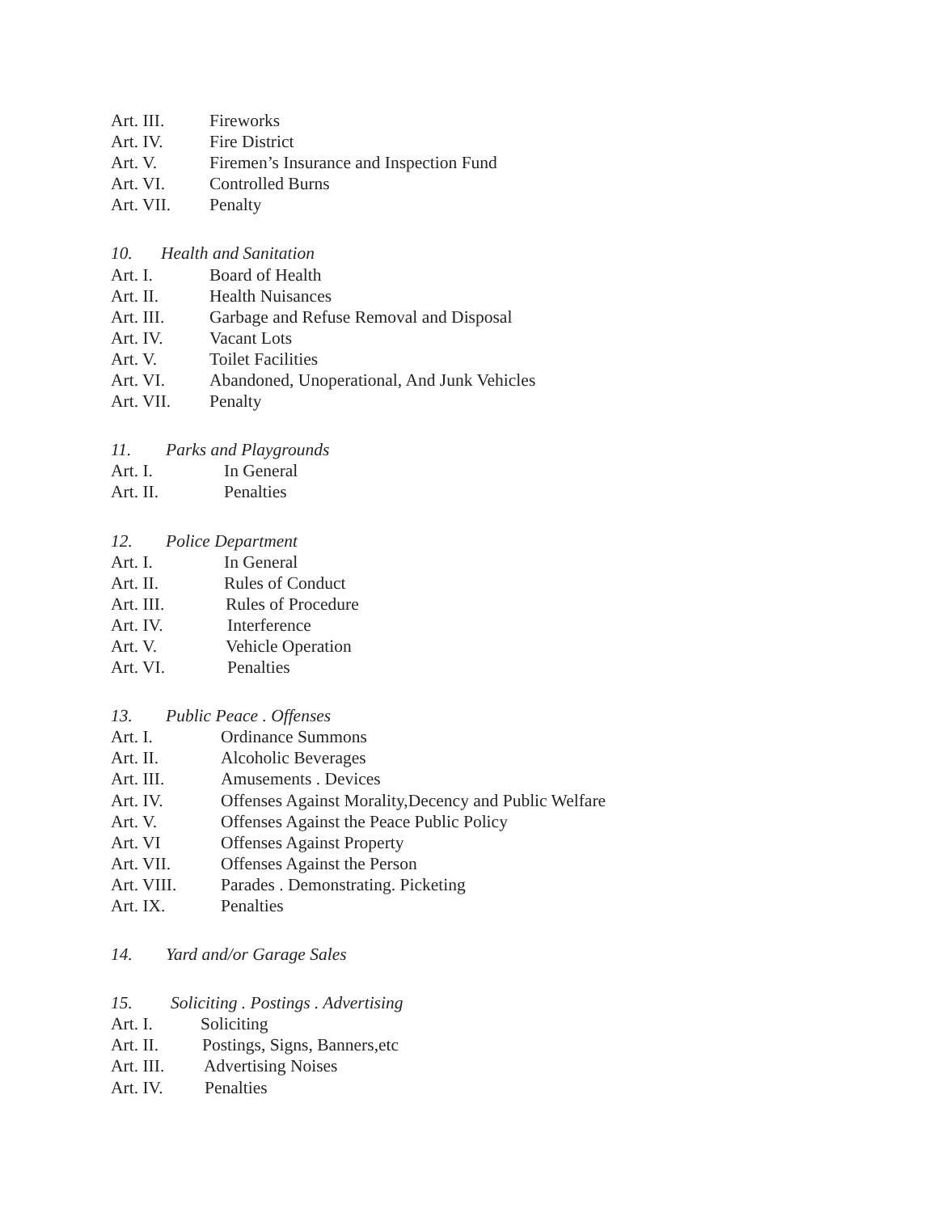Art. III. Fireworks
Art. IV. Fire District
Art. V. Firemen’s Insurance and Inspection Fund
Art. VI. Controlled Burns
Art. VII. Penalty
10. Health and Sanitation
Art. I. Board of Health
Art. II. Health Nuisances
Art. III. Garbage and Refuse Removal and Disposal
Art. IV. Vacant Lots
Art. V. Toilet Facilities
Art. VI. Abandoned, Unoperational, And Junk Vehicles
Art. VII. Penalty
11. Parks and Playgrounds
Art. I. In General
Art. II. Penalties
12. Police Department
Art. I. In General
Art. II. Rules of Conduct
Art. III. Rules of Procedure
Art. IV. Interference
Art. V. Vehicle Operation
Art. VI. Penalties
13. Public Peace . Offenses
Art. I. Ordinance Summons
Art. II. Alcoholic Beverages
Art. III. Amusements . Devices
Art. IV. Offenses Against Morality,Decency and Public Welfare
Art. V. Offenses Against the Peace Public Policy
Art. VI Offenses Against Property
Art. VII. Offenses Against the Person
Art. VIII. Parades . Demonstrating. Picketing
Art. IX. Penalties
14. Yard and/or Garage Sales
15. Soliciting . Postings . Advertising
Art. I. Soliciting
Art. II. Postings, Signs, Banners,etc
Art. III. Advertising Noises
Art. IV. Penalties